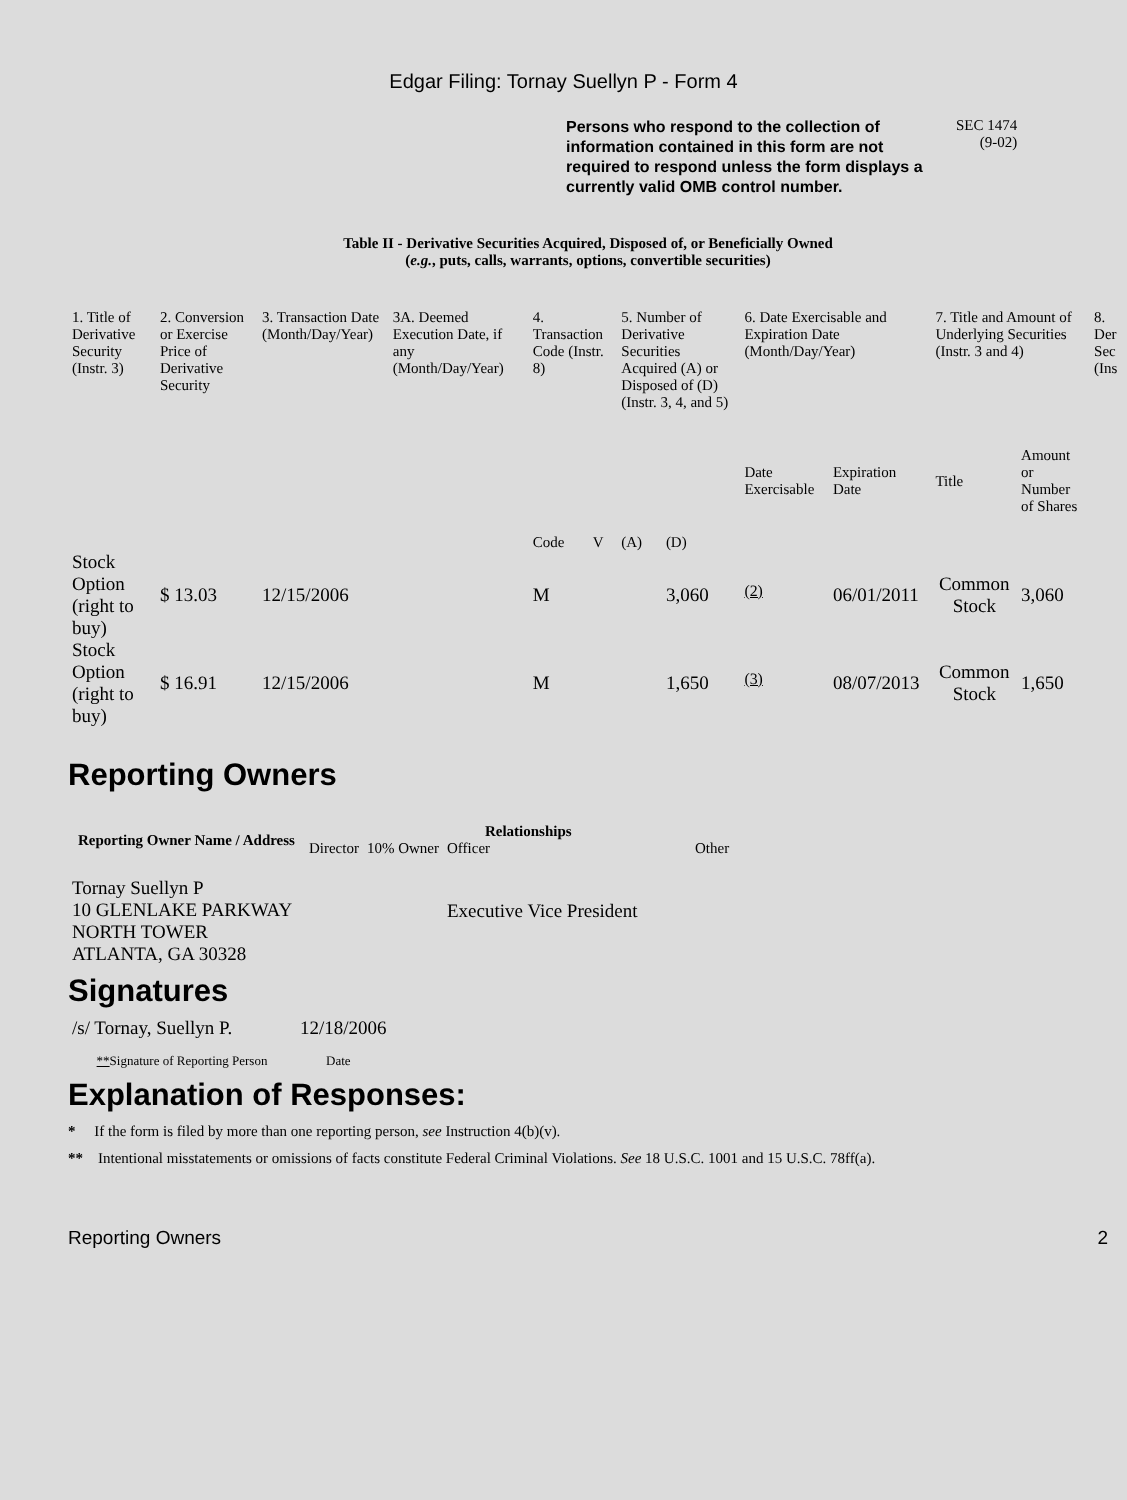Edgar Filing: Tornay Suellyn P - Form 4
Persons who respond to the collection of information contained in this form are not required to respond unless the form displays a currently valid OMB control number.
SEC 1474
(9-02)
Table II - Derivative Securities Acquired, Disposed of, or Beneficially Owned
(e.g., puts, calls, warrants, options, convertible securities)
| 1. Title of Derivative Security (Instr. 3) | 2. Conversion or Exercise Price of Derivative Security | 3. Transaction Date (Month/Day/Year) | 3A. Deemed Execution Date, if any (Month/Day/Year) | 4. Transaction Code (Instr. 8) | | 5. Number of Derivative Securities Acquired (A) or Disposed of (D) (Instr. 3, 4, and 5) | | 6. Date Exercisable and Expiration Date (Month/Day/Year) | | 7. Title and Amount of Underlying Securities (Instr. 3 and 4) | | 8. Der Sec (Ins |
| | | | | Code | V | (A) | (D) | Date Exercisable | Expiration Date | Title | Amount or Number of Shares | |
| Stock Option (right to buy) | $ 13.03 | 12/15/2006 | | M | | | 3,060 | <sup>(2)</sup> | 06/01/2011 | Common Stock | 3,060 | |
| Stock Option (right to buy) | $ 16.91 | 12/15/2006 | | M | | | 1,650 | <sup>(3)</sup> | 08/07/2013 | Common Stock | 1,650 | |
Reporting Owners
| Reporting Owner Name / Address | Relationships | | | |
| --- | --- | --- | --- | --- |
| | Director | 10% Owner | Officer | Other |
| Tornay Suellyn P 10 GLENLAKE PARKWAY NORTH TOWER ATLANTA, GA 30328 | | | Executive Vice President | |
Signatures
| /s/ Tornay, Suellyn P. | 12/18/2006 |
| ** Signature of Reporting Person | Date |
Explanation of Responses:
* If the form is filed by more than one reporting person, see Instruction 4(b)(v).
** Intentional misstatements or omissions of facts constitute Federal Criminal Violations. See 18 U.S.C. 1001 and 15 U.S.C. 78ff(a).
Reporting Owners 2